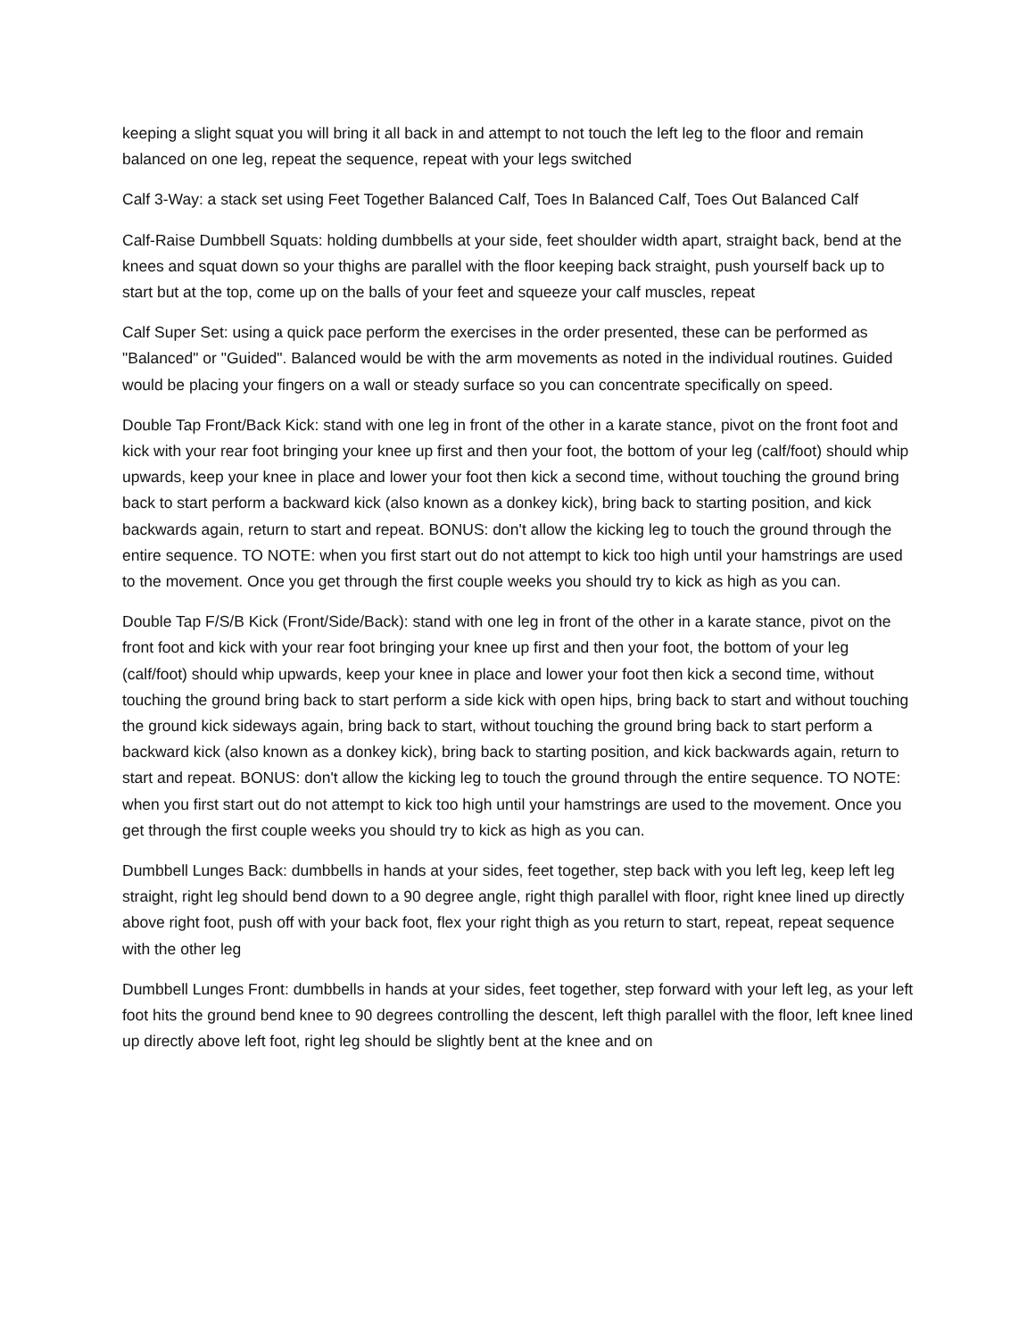keeping a slight squat you will bring it all back in and attempt to not touch the left leg to the floor and remain balanced on one leg, repeat the sequence, repeat with your legs switched
Calf 3-Way: a stack set using Feet Together Balanced Calf, Toes In Balanced Calf, Toes Out Balanced Calf
Calf-Raise Dumbbell Squats: holding dumbbells at your side, feet shoulder width apart, straight back, bend at the knees and squat down so your thighs are parallel with the floor keeping back straight, push yourself back up to start but at the top, come up on the balls of your feet and squeeze your calf muscles, repeat
Calf Super Set: using a quick pace perform the exercises in the order presented, these can be performed as "Balanced" or "Guided". Balanced would be with the arm movements as noted in the individual routines. Guided would be placing your fingers on a wall or steady surface so you can concentrate specifically on speed.
Double Tap Front/Back Kick: stand with one leg in front of the other in a karate stance, pivot on the front foot and kick with your rear foot bringing your knee up first and then your foot, the bottom of your leg (calf/foot) should whip upwards, keep your knee in place and lower your foot then kick a second time, without touching the ground bring back to start perform a backward kick (also known as a donkey kick), bring back to starting position, and kick backwards again, return to start and repeat. BONUS: don't allow the kicking leg to touch the ground through the entire sequence. TO NOTE: when you first start out do not attempt to kick too high until your hamstrings are used to the movement. Once you get through the first couple weeks you should try to kick as high as you can.
Double Tap F/S/B Kick (Front/Side/Back): stand with one leg in front of the other in a karate stance, pivot on the front foot and kick with your rear foot bringing your knee up first and then your foot, the bottom of your leg (calf/foot) should whip upwards, keep your knee in place and lower your foot then kick a second time, without touching the ground bring back to start perform a side kick with open hips, bring back to start and without touching the ground kick sideways again, bring back to start, without touching the ground bring back to start perform a backward kick (also known as a donkey kick), bring back to starting position, and kick backwards again, return to start and repeat. BONUS: don't allow the kicking leg to touch the ground through the entire sequence. TO NOTE: when you first start out do not attempt to kick too high until your hamstrings are used to the movement. Once you get through the first couple weeks you should try to kick as high as you can.
Dumbbell Lunges Back: dumbbells in hands at your sides, feet together, step back with you left leg, keep left leg straight, right leg should bend down to a 90 degree angle, right thigh parallel with floor, right knee lined up directly above right foot, push off with your back foot, flex your right thigh as you return to start, repeat, repeat sequence with the other leg
Dumbbell Lunges Front: dumbbells in hands at your sides, feet together, step forward with your left leg, as your left foot hits the ground bend knee to 90 degrees controlling the descent, left thigh parallel with the floor, left knee lined up directly above left foot, right leg should be slightly bent at the knee and on